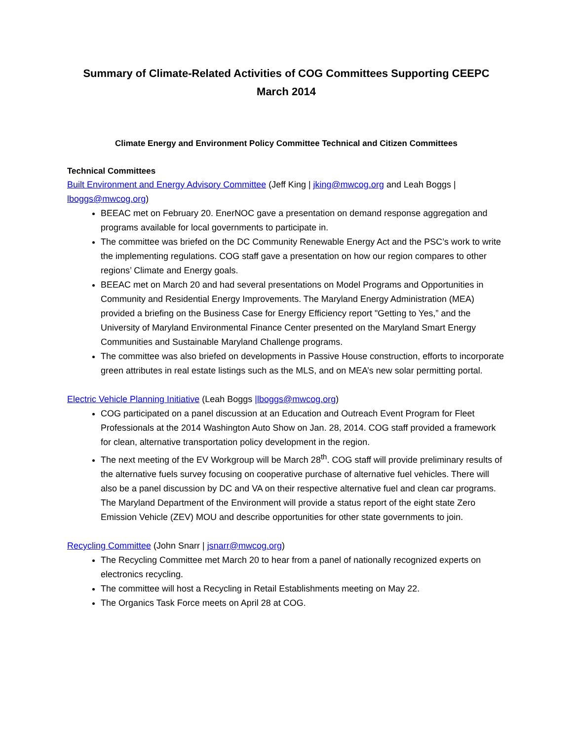Summary of Climate-Related Activities of COG Committees Supporting CEEPC
March 2014
Climate Energy and Environment Policy Committee Technical and Citizen Committees
Technical Committees
Built Environment and Energy Advisory Committee (Jeff King | jking@mwcog.org and Leah Boggs | lboggs@mwcog.org)
BEEAC met on February 20. EnerNOC gave a presentation on demand response aggregation and programs available for local governments to participate in.
The committee was briefed on the DC Community Renewable Energy Act and the PSC’s work to write the implementing regulations. COG staff gave a presentation on how our region compares to other regions’ Climate and Energy goals.
BEEAC met on March 20 and had several presentations on Model Programs and Opportunities in Community and Residential Energy Improvements. The Maryland Energy Administration (MEA) provided a briefing on the Business Case for Energy Efficiency report "Getting to Yes,” and the University of Maryland Environmental Finance Center presented on the Maryland Smart Energy Communities and Sustainable Maryland Challenge programs.
The committee was also briefed on developments in Passive House construction, efforts to incorporate green attributes in real estate listings such as the MLS, and on MEA’s new solar permitting portal.
Electric Vehicle Planning Initiative (Leah Boggs |lboggs@mwcog.org)
COG participated on a panel discussion at an Education and Outreach Event Program for Fleet Professionals at the 2014 Washington Auto Show on Jan. 28, 2014. COG staff provided a framework for clean, alternative transportation policy development in the region.
The next meeting of the EV Workgroup will be March 28<sup>th</sup>. COG staff will provide preliminary results of the alternative fuels survey focusing on cooperative purchase of alternative fuel vehicles. There will also be a panel discussion by DC and VA on their respective alternative fuel and clean car programs. The Maryland Department of the Environment will provide a status report of the eight state Zero Emission Vehicle (ZEV) MOU and describe opportunities for other state governments to join.
Recycling Committee (John Snarr | jsnarr@mwcog.org)
The Recycling Committee met March 20 to hear from a panel of nationally recognized experts on electronics recycling.
The committee will host a Recycling in Retail Establishments meeting on May 22.
The Organics Task Force meets on April 28 at COG.